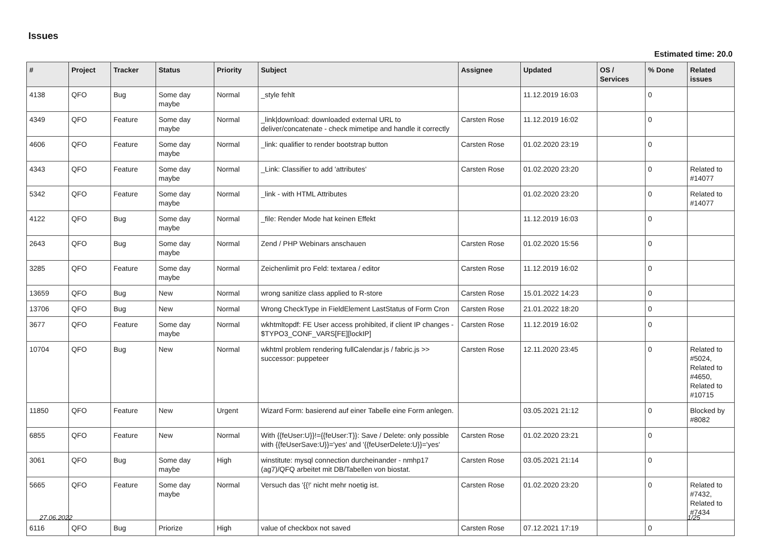Issues
Estimated time: 20.0
| # | Project | Tracker | Status | Priority | Subject | Assignee | Updated | OS / Services | % Done | Related issues |
| --- | --- | --- | --- | --- | --- | --- | --- | --- | --- | --- |
| 4138 | QFO | Bug | Some day maybe | Normal | _style fehlt | | 11.12.2019 16:03 | | 0 | |
| 4349 | QFO | Feature | Some day maybe | Normal | _link/download: downloaded external URL to deliver/concatenate - check mimetipe and handle it correctly | Carsten Rose | 11.12.2019 16:02 | | 0 | |
| 4606 | QFO | Feature | Some day maybe | Normal | _link: qualifier to render bootstrap button | Carsten Rose | 01.02.2020 23:19 | | 0 | |
| 4343 | QFO | Feature | Some day maybe | Normal | _Link: Classifier to add 'attributes' | Carsten Rose | 01.02.2020 23:20 | | 0 | Related to #14077 |
| 5342 | QFO | Feature | Some day maybe | Normal | _link - with HTML Attributes | | 01.02.2020 23:20 | | 0 | Related to #14077 |
| 4122 | QFO | Bug | Some day maybe | Normal | _file: Render Mode hat keinen Effekt | | 11.12.2019 16:03 | | 0 | |
| 2643 | QFO | Bug | Some day maybe | Normal | Zend / PHP Webinars anschauen | Carsten Rose | 01.02.2020 15:56 | | 0 | |
| 3285 | QFO | Feature | Some day maybe | Normal | Zeichenlimit pro Feld: textarea / editor | Carsten Rose | 11.12.2019 16:02 | | 0 | |
| 13659 | QFO | Bug | New | Normal | wrong sanitize class applied to R-store | Carsten Rose | 15.01.2022 14:23 | | 0 | |
| 13706 | QFO | Bug | New | Normal | Wrong CheckType in FieldElement LastStatus of Form Cron | Carsten Rose | 21.01.2022 18:20 | | 0 | |
| 3677 | QFO | Feature | Some day maybe | Normal | wkhtmltopdf: FE User access prohibited, if client IP changes - $TYPO3_CONF_VARS[FE][lockIP] | Carsten Rose | 11.12.2019 16:02 | | 0 | |
| 10704 | QFO | Bug | New | Normal | wkhtml problem rendering fullCalendar.js / fabric.js >> successor: puppeteer | Carsten Rose | 12.11.2020 23:45 | | 0 | Related to #5024, Related to #4650, Related to #10715 |
| 11850 | QFO | Feature | New | Urgent | Wizard Form: basierend auf einer Tabelle eine Form anlegen. | | 03.05.2021 21:12 | | 0 | Blocked by #8082 |
| 6855 | QFO | Feature | New | Normal | With {{feUser:U}}!={{feUser:T}}: Save / Delete: only possible with {{feUserSave:U}}='yes' and '{{feUserDelete:U}}='yes' | Carsten Rose | 01.02.2020 23:21 | | 0 | |
| 3061 | QFO | Bug | Some day maybe | High | winstitute: mysql connection durcheinander - nmhp17 (ag7)/QFQ arbeitet mit DB/Tabellen von biostat. | Carsten Rose | 03.05.2021 21:14 | | 0 | |
| 5665 | QFO | Feature | Some day maybe | Normal | Versuch das '{{!' nicht mehr noetig ist. | Carsten Rose | 01.02.2020 23:20 | | 0 | Related to #7432, Related to #7434 |
| 6116 | QFO | Bug | Priorize | High | value of checkbox not saved | Carsten Rose | 07.12.2021 17:19 | | 0 | |
27.06.2022 1/25